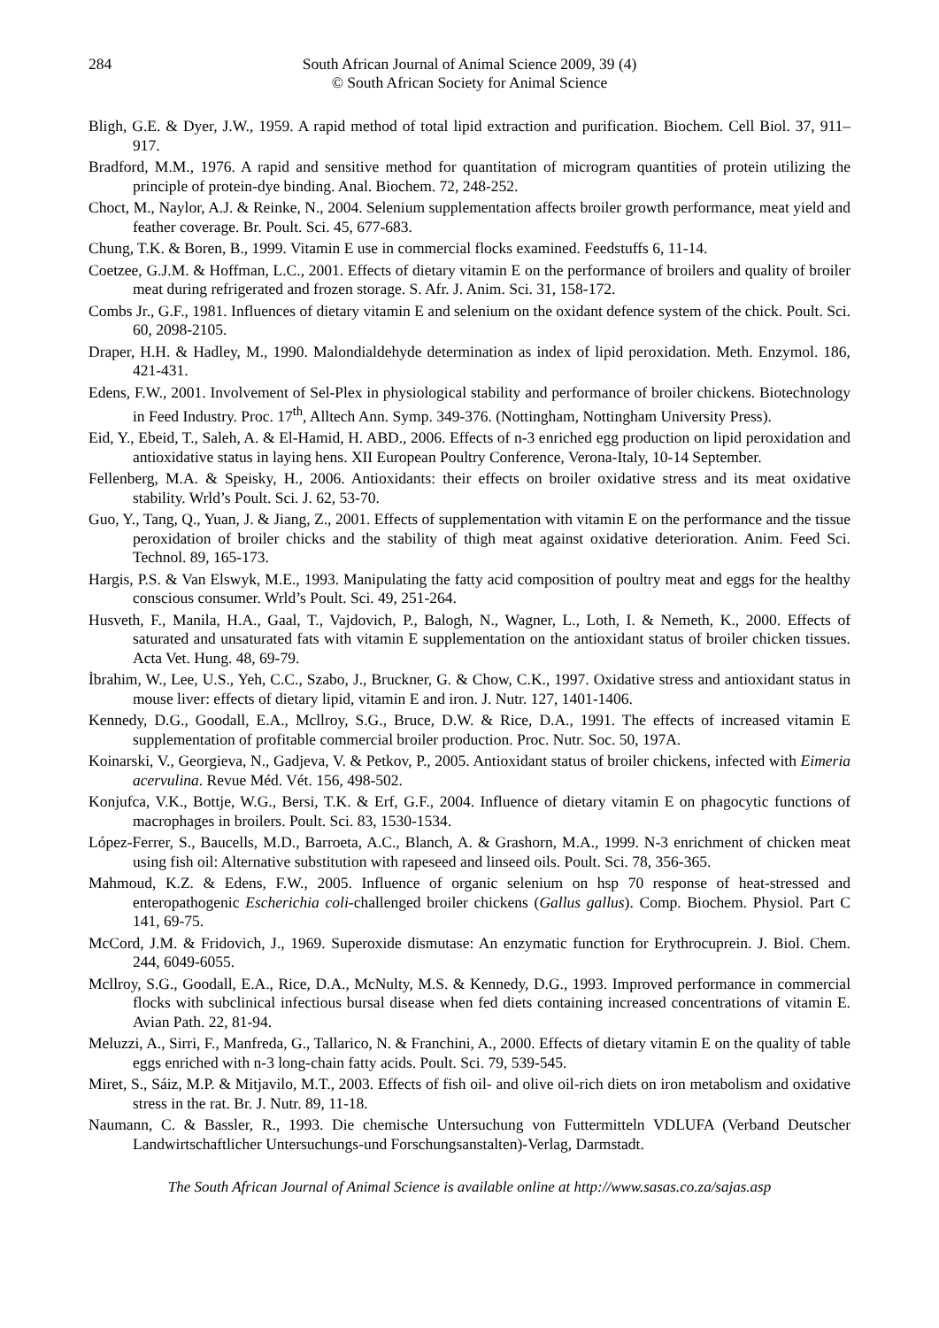284 South African Journal of Animal Science 2009, 39 (4)
© South African Society for Animal Science
Bligh, G.E. & Dyer, J.W., 1959. A rapid method of total lipid extraction and purification. Biochem. Cell Biol. 37, 911–917.
Bradford, M.M., 1976. A rapid and sensitive method for quantitation of microgram quantities of protein utilizing the principle of protein-dye binding. Anal. Biochem. 72, 248-252.
Choct, M., Naylor, A.J. & Reinke, N., 2004. Selenium supplementation affects broiler growth performance, meat yield and feather coverage. Br. Poult. Sci. 45, 677-683.
Chung, T.K. & Boren, B., 1999. Vitamin E use in commercial flocks examined. Feedstuffs 6, 11-14.
Coetzee, G.J.M. & Hoffman, L.C., 2001. Effects of dietary vitamin E on the performance of broilers and quality of broiler meat during refrigerated and frozen storage. S. Afr. J. Anim. Sci. 31, 158-172.
Combs Jr., G.F., 1981. Influences of dietary vitamin E and selenium on the oxidant defence system of the chick. Poult. Sci. 60, 2098-2105.
Draper, H.H. & Hadley, M., 1990. Malondialdehyde determination as index of lipid peroxidation. Meth. Enzymol. 186, 421-431.
Edens, F.W., 2001. Involvement of Sel-Plex in physiological stability and performance of broiler chickens. Biotechnology in Feed Industry. Proc. 17<sup>th</sup>, Alltech Ann. Symp. 349-376. (Nottingham, Nottingham University Press).
Eid, Y., Ebeid, T., Saleh, A. & El-Hamid, H. ABD., 2006. Effects of n-3 enriched egg production on lipid peroxidation and antioxidative status in laying hens. XII European Poultry Conference, Verona-Italy, 10-14 September.
Fellenberg, M.A. & Speisky, H., 2006. Antioxidants: their effects on broiler oxidative stress and its meat oxidative stability. Wrld’s Poult. Sci. J. 62, 53-70.
Guo, Y., Tang, Q., Yuan, J. & Jiang, Z., 2001. Effects of supplementation with vitamin E on the performance and the tissue peroxidation of broiler chicks and the stability of thigh meat against oxidative deterioration. Anim. Feed Sci. Technol. 89, 165-173.
Hargis, P.S. & Van Elswyk, M.E., 1993. Manipulating the fatty acid composition of poultry meat and eggs for the healthy conscious consumer. Wrld’s Poult. Sci. 49, 251-264.
Husveth, F., Manila, H.A., Gaal, T., Vajdovich, P., Balogh, N., Wagner, L., Loth, I. & Nemeth, K., 2000. Effects of saturated and unsaturated fats with vitamin E supplementation on the antioxidant status of broiler chicken tissues. Acta Vet. Hung. 48, 69-79.
İbrahim, W., Lee, U.S., Yeh, C.C., Szabo, J., Bruckner, G. & Chow, C.K., 1997. Oxidative stress and antioxidant status in mouse liver: effects of dietary lipid, vitamin E and iron. J. Nutr. 127, 1401-1406.
Kennedy, D.G., Goodall, E.A., Mcllroy, S.G., Bruce, D.W. & Rice, D.A., 1991. The effects of increased vitamin E supplementation of profitable commercial broiler production. Proc. Nutr. Soc. 50, 197A.
Koinarski, V., Georgieva, N., Gadjeva, V. & Petkov, P., 2005. Antioxidant status of broiler chickens, infected with Eimeria acervulina. Revue Méd. Vét. 156, 498-502.
Konjufca, V.K., Bottje, W.G., Bersi, T.K. & Erf, G.F., 2004. Influence of dietary vitamin E on phagocytic functions of macrophages in broilers. Poult. Sci. 83, 1530-1534.
López-Ferrer, S., Baucells, M.D., Barroeta, A.C., Blanch, A. & Grashorn, M.A., 1999. N-3 enrichment of chicken meat using fish oil: Alternative substitution with rapeseed and linseed oils. Poult. Sci. 78, 356-365.
Mahmoud, K.Z. & Edens, F.W., 2005. Influence of organic selenium on hsp 70 response of heat-stressed and enteropathogenic Escherichia coli-challenged broiler chickens (Gallus gallus). Comp. Biochem. Physiol. Part C 141, 69-75.
McCord, J.M. & Fridovich, J., 1969. Superoxide dismutase: An enzymatic function for Erythrocuprein. J. Biol. Chem. 244, 6049-6055.
Mcllroy, S.G., Goodall, E.A., Rice, D.A., McNulty, M.S. & Kennedy, D.G., 1993. Improved performance in commercial flocks with subclinical infectious bursal disease when fed diets containing increased concentrations of vitamin E. Avian Path. 22, 81-94.
Meluzzi, A., Sirri, F., Manfreda, G., Tallarico, N. & Franchini, A., 2000. Effects of dietary vitamin E on the quality of table eggs enriched with n-3 long-chain fatty acids. Poult. Sci. 79, 539-545.
Miret, S., Sáiz, M.P. & Mitjavilo, M.T., 2003. Effects of fish oil- and olive oil-rich diets on iron metabolism and oxidative stress in the rat. Br. J. Nutr. 89, 11-18.
Naumann, C. & Bassler, R., 1993. Die chemische Untersuchung von Futtermitteln VDLUFA (Verband Deutscher Landwirtschaftlicher Untersuchungs-und Forschungsanstalten)-Verlag, Darmstadt.
The South African Journal of Animal Science is available online at http://www.sasas.co.za/sajas.asp